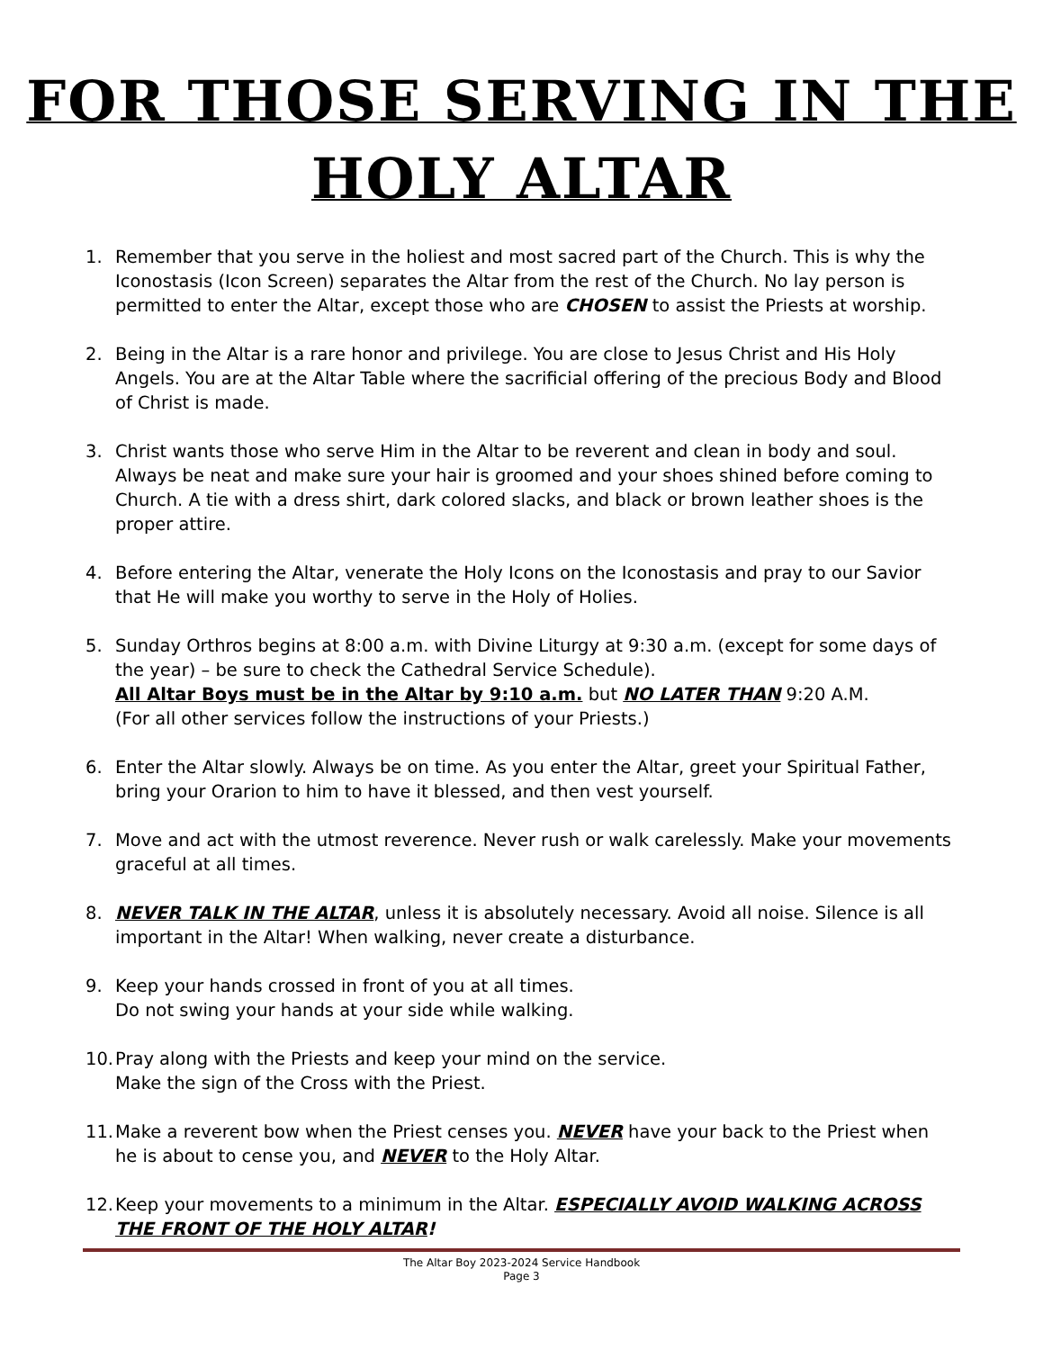FOR THOSE SERVING IN THE
HOLY ALTAR
1. Remember that you serve in the holiest and most sacred part of the Church. This is why the Iconostasis (Icon Screen) separates the Altar from the rest of the Church. No lay person is permitted to enter the Altar, except those who are CHOSEN to assist the Priests at worship.
2. Being in the Altar is a rare honor and privilege. You are close to Jesus Christ and His Holy Angels. You are at the Altar Table where the sacrificial offering of the precious Body and Blood of Christ is made.
3. Christ wants those who serve Him in the Altar to be reverent and clean in body and soul. Always be neat and make sure your hair is groomed and your shoes shined before coming to Church. A tie with a dress shirt, dark colored slacks, and black or brown leather shoes is the proper attire.
4. Before entering the Altar, venerate the Holy Icons on the Iconostasis and pray to our Savior that He will make you worthy to serve in the Holy of Holies.
5. Sunday Orthros begins at 8:00 a.m. with Divine Liturgy at 9:30 a.m. (except for some days of the year) – be sure to check the Cathedral Service Schedule).
All Altar Boys must be in the Altar by 9:10 a.m. but NO LATER THAN 9:20 A.M.
(For all other services follow the instructions of your Priests.)
6. Enter the Altar slowly. Always be on time. As you enter the Altar, greet your Spiritual Father, bring your Orarion to him to have it blessed, and then vest yourself.
7. Move and act with the utmost reverence. Never rush or walk carelessly. Make your movements graceful at all times.
8. NEVER TALK IN THE ALTAR, unless it is absolutely necessary. Avoid all noise. Silence is all important in the Altar! When walking, never create a disturbance.
9. Keep your hands crossed in front of you at all times.
Do not swing your hands at your side while walking.
10. Pray along with the Priests and keep your mind on the service.
Make the sign of the Cross with the Priest.
11. Make a reverent bow when the Priest censes you. NEVER have your back to the Priest when he is about to cense you, and NEVER to the Holy Altar.
12. Keep your movements to a minimum in the Altar. ESPECIALLY AVOID WALKING ACROSS THE FRONT OF THE HOLY ALTAR!
The Altar Boy 2023-2024 Service Handbook
Page 3